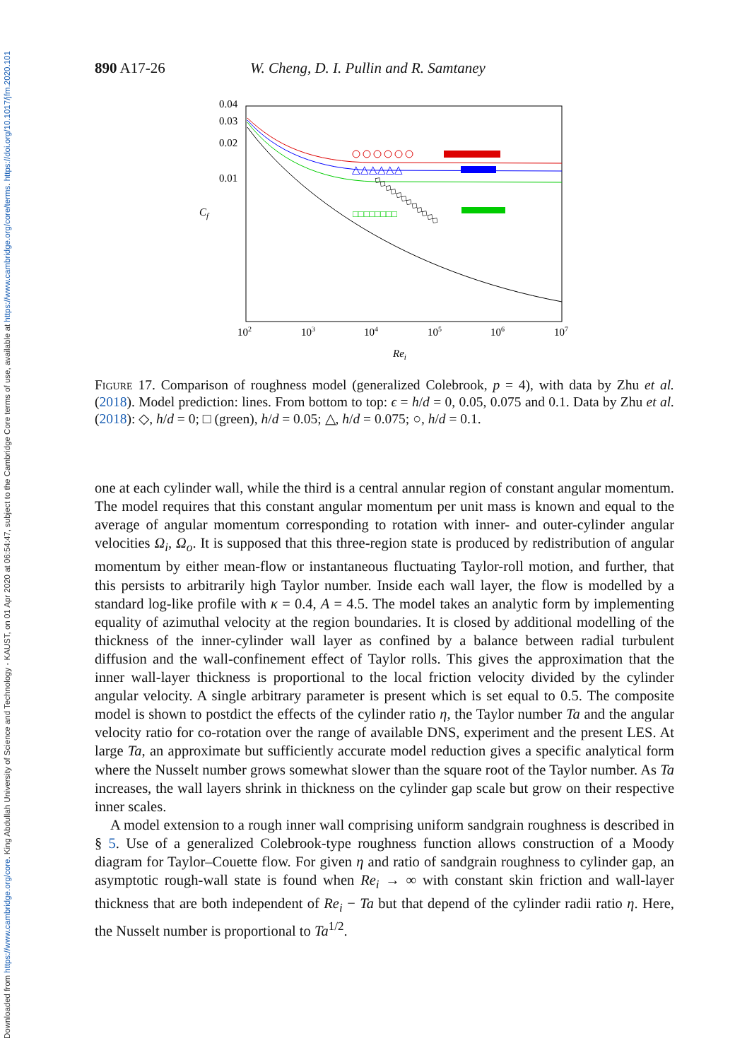Downloaded from https://www.cambridge.org/core. King Abdullah University of Science and Technology - KAUST, on 01 Apr 2020 at 06:54:47, subject to the Cambridge Core terms of use, available at https://www.cambridge.org/core/terms. https://doi.org/10.1017/jfm.2020.101
890 A17-26 W. Cheng, D. I. Pullin and R. Samtaney
0.04
0.03
0.02
0.01
Cf
102
103
104
105
106
107
Rei
△△△△△△
□□□□□□□□
◇◇◇◇◇◇◇◇◇◇◇◇
Figure 17. Comparison of roughness model (generalized Colebrook, p = 4), with data by Zhu et al. (2018). Model prediction: lines. From bottom to top: ϵ = h/d = 0, 0.05, 0.075 and 0.1. Data by Zhu et al. (2018): ◇, h/d = 0; □ (green), h/d = 0.05; △, h/d = 0.075; ○, h/d = 0.1.
one at each cylinder wall, while the third is a central annular region of constant angular momentum. The model requires that this constant angular momentum per unit mass is known and equal to the average of angular momentum corresponding to rotation with inner- and outer-cylinder angular velocities Ω<sub>i</sub>, Ω<sub>o</sub>. It is supposed that this three-region state is produced by redistribution of angular momentum by either mean-flow or instantaneous fluctuating Taylor-roll motion, and further, that this persists to arbitrarily high Taylor number. Inside each wall layer, the flow is modelled by a standard log-like profile with κ = 0.4, A = 4.5. The model takes an analytic form by implementing equality of azimuthal velocity at the region boundaries. It is closed by additional modelling of the thickness of the inner-cylinder wall layer as confined by a balance between radial turbulent diffusion and the wall-confinement effect of Taylor rolls. This gives the approximation that the inner wall-layer thickness is proportional to the local friction velocity divided by the cylinder angular velocity. A single arbitrary parameter is present which is set equal to 0.5. The composite model is shown to postdict the effects of the cylinder ratio η, the Taylor number Ta and the angular velocity ratio for co-rotation over the range of available DNS, experiment and the present LES. At large Ta, an approximate but sufficiently accurate model reduction gives a specific analytical form where the Nusselt number grows somewhat slower than the square root of the Taylor number. As Ta increases, the wall layers shrink in thickness on the cylinder gap scale but grow on their respective inner scales.
A model extension to a rough inner wall comprising uniform sandgrain roughness is described in § 5. Use of a generalized Colebrook-type roughness function allows construction of a Moody diagram for Taylor–Couette flow. For given η and ratio of sandgrain roughness to cylinder gap, an asymptotic rough-wall state is found when Re<sub>i</sub> → ∞ with constant skin friction and wall-layer thickness that are both independent of Re<sub>i</sub> − Ta but that depend of the cylinder radii ratio η. Here, the Nusselt number is proportional to Ta<sup>1/2</sup>.